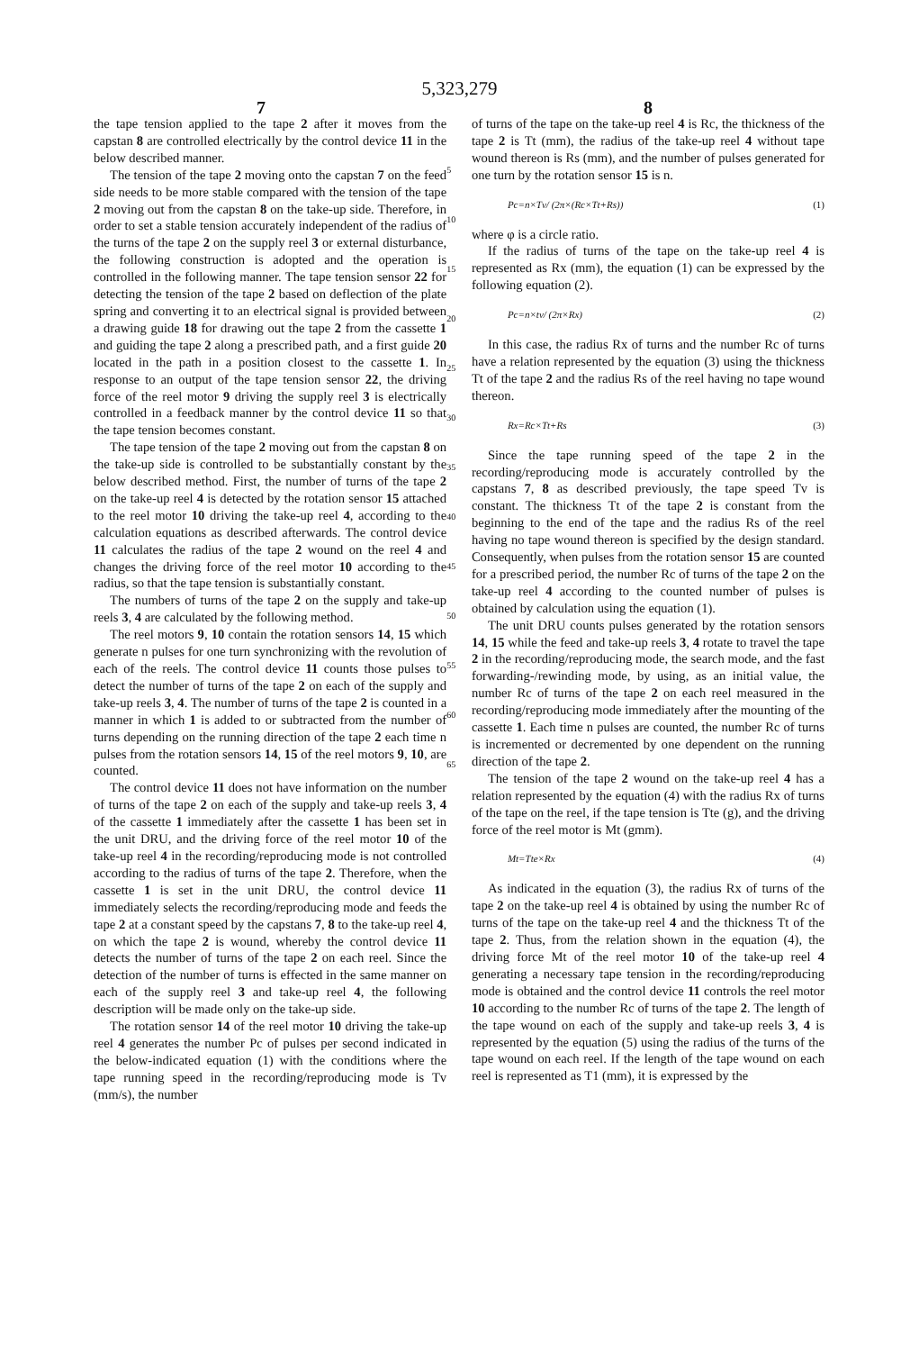5,323,279
7 8
the tape tension applied to the tape 2 after it moves from the capstan 8 are controlled electrically by the control device 11 in the below described manner.
The tension of the tape 2 moving onto the capstan 7 on the feed side needs to be more stable compared with the tension of the tape 2 moving out from the capstan 8 on the take-up side. Therefore, in order to set a stable tension accurately independent of the radius of the turns of the tape 2 on the supply reel 3 or external disturbance, the following construction is adopted and the operation is controlled in the following manner. The tape tension sensor 22 for detecting the tension of the tape 2 based on deflection of the plate spring and converting it to an electrical signal is provided between a drawing guide 18 for drawing out the tape 2 from the cassette 1 and guiding the tape 2 along a prescribed path, and a first guide 20 located in the path in a position closest to the cassette 1. In response to an output of the tape tension sensor 22, the driving force of the reel motor 9 driving the supply reel 3 is electrically controlled in a feedback manner by the control device 11 so that the tape tension becomes constant.
The tape tension of the tape 2 moving out from the capstan 8 on the take-up side is controlled to be substantially constant by the below described method. First, the number of turns of the tape 2 on the take-up reel 4 is detected by the rotation sensor 15 attached to the reel motor 10 driving the take-up reel 4, according to the calculation equations as described afterwards. The control device 11 calculates the radius of the tape 2 wound on the reel 4 and changes the driving force of the reel motor 10 according to the radius, so that the tape tension is substantially constant.
The numbers of turns of the tape 2 on the supply and take-up reels 3, 4 are calculated by the following method.
The reel motors 9, 10 contain the rotation sensors 14, 15 which generate n pulses for one turn synchronizing with the revolution of each of the reels. The control device 11 counts those pulses to detect the number of turns of the tape 2 on each of the supply and take-up reels 3, 4. The number of turns of the tape 2 is counted in a manner in which 1 is added to or subtracted from the number of turns depending on the running direction of the tape 2 each time n pulses from the rotation sensors 14, 15 of the reel motors 9, 10, are counted.
The control device 11 does not have information on the number of turns of the tape 2 on each of the supply and take-up reels 3, 4 of the cassette 1 immediately after the cassette 1 has been set in the unit DRU, and the driving force of the reel motor 10 of the take-up reel 4 in the recording/reproducing mode is not controlled according to the radius of turns of the tape 2. Therefore, when the cassette 1 is set in the unit DRU, the control device 11 immediately selects the recording/reproducing mode and feeds the tape 2 at a constant speed by the capstans 7, 8 to the take-up reel 4, on which the tape 2 is wound, whereby the control device 11 detects the number of turns of the tape 2 on each reel. Since the detection of the number of turns is effected in the same manner on each of the supply reel 3 and take-up reel 4, the following description will be made only on the take-up side.
The rotation sensor 14 of the reel motor 10 driving the take-up reel 4 generates the number Pc of pulses per second indicated in the below-indicated equation (1) with the conditions where the tape running speed in the recording/reproducing mode is Tv (mm/s), the number
5
10
15
20
25
30
35
40
45
50
55
60
65
of turns of the tape on the take-up reel 4 is Rc, the thickness of the tape 2 is Tt (mm), the radius of the take-up reel 4 without tape wound thereon is Rs (mm), and the number of pulses generated for one turn by the rotation sensor 15 is n.
Pc=n×Tv/ (2π×(Rc×Tt+Rs)) (1)
where φ is a circle ratio.
If the radius of turns of the tape on the take-up reel 4 is represented as Rx (mm), the equation (1) can be expressed by the following equation (2).
Pc=n×tv/ (2π×Rx) (2)
In this case, the radius Rx of turns and the number Rc of turns have a relation represented by the equation (3) using the thickness Tt of the tape 2 and the radius Rs of the reel having no tape wound thereon.
Rx=Rc×Tt+Rs (3)
Since the tape running speed of the tape 2 in the recording/reproducing mode is accurately controlled by the capstans 7, 8 as described previously, the tape speed Tv is constant. The thickness Tt of the tape 2 is constant from the beginning to the end of the tape and the radius Rs of the reel having no tape wound thereon is specified by the design standard. Consequently, when pulses from the rotation sensor 15 are counted for a prescribed period, the number Rc of turns of the tape 2 on the take-up reel 4 according to the counted number of pulses is obtained by calculation using the equation (1).
The unit DRU counts pulses generated by the rotation sensors 14, 15 while the feed and take-up reels 3, 4 rotate to travel the tape 2 in the recording/reproducing mode, the search mode, and the fast forwarding-/rewinding mode, by using, as an initial value, the number Rc of turns of the tape 2 on each reel measured in the recording/reproducing mode immediately after the mounting of the cassette 1. Each time n pulses are counted, the number Rc of turns is incremented or decremented by one dependent on the running direction of the tape 2.
The tension of the tape 2 wound on the take-up reel 4 has a relation represented by the equation (4) with the radius Rx of turns of the tape on the reel, if the tape tension is Tte (g), and the driving force of the reel motor is Mt (gmm).
Mt=Tte×Rx (4)
As indicated in the equation (3), the radius Rx of turns of the tape 2 on the take-up reel 4 is obtained by using the number Rc of turns of the tape on the take-up reel 4 and the thickness Tt of the tape 2. Thus, from the relation shown in the equation (4), the driving force Mt of the reel motor 10 of the take-up reel 4 generating a necessary tape tension in the recording/reproducing mode is obtained and the control device 11 controls the reel motor 10 according to the number Rc of turns of the tape 2. The length of the tape wound on each of the supply and take-up reels 3, 4 is represented by the equation (5) using the radius of the turns of the tape wound on each reel. If the length of the tape wound on each reel is represented as T1 (mm), it is expressed by the